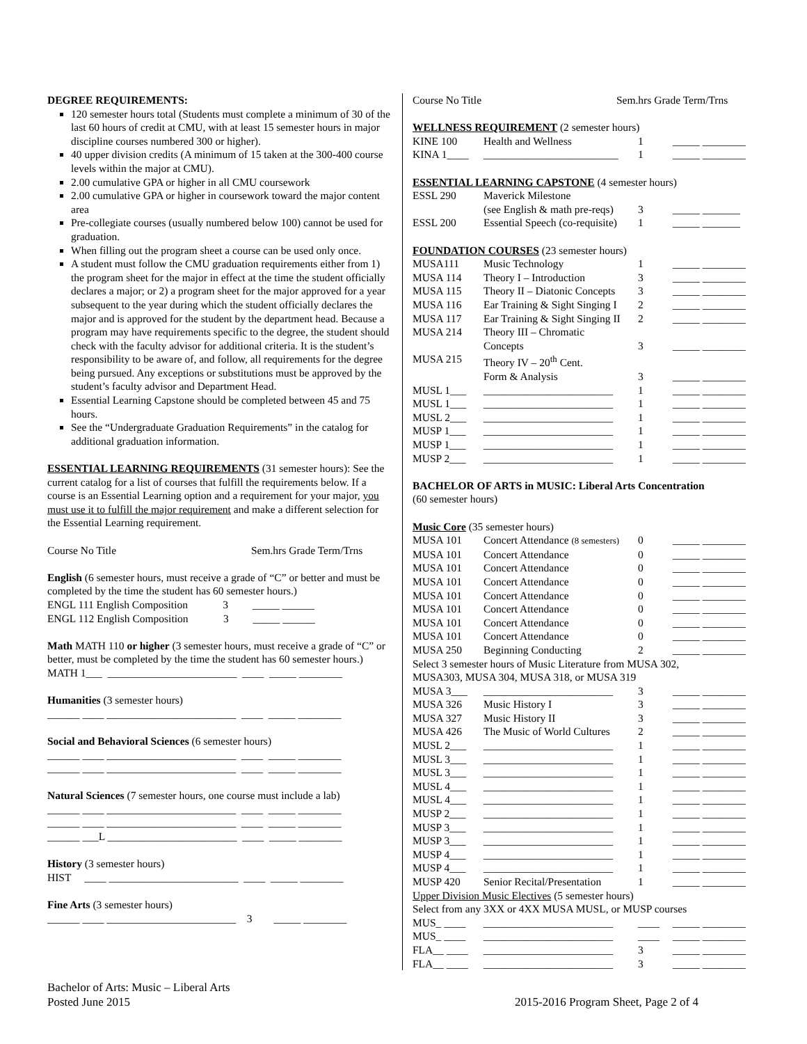DEGREE REQUIREMENTS:
120 semester hours total (Students must complete a minimum of 30 of the last 60 hours of credit at CMU, with at least 15 semester hours in major discipline courses numbered 300 or higher).
40 upper division credits (A minimum of 15 taken at the 300-400 course levels within the major at CMU).
2.00 cumulative GPA or higher in all CMU coursework
2.00 cumulative GPA or higher in coursework toward the major content area
Pre-collegiate courses (usually numbered below 100) cannot be used for graduation.
When filling out the program sheet a course can be used only once.
A student must follow the CMU graduation requirements either from 1) the program sheet for the major in effect at the time the student officially declares a major; or 2) a program sheet for the major approved for a year subsequent to the year during which the student officially declares the major and is approved for the student by the department head. Because a program may have requirements specific to the degree, the student should check with the faculty advisor for additional criteria. It is the student’s responsibility to be aware of, and follow, all requirements for the degree being pursued. Any exceptions or substitutions must be approved by the student’s faculty advisor and Department Head.
Essential Learning Capstone should be completed between 45 and 75 hours.
See the “Undergraduate Graduation Requirements” in the catalog for additional graduation information.
ESSENTIAL LEARNING REQUIREMENTS (31 semester hours): See the current catalog for a list of courses that fulfill the requirements below. If a course is an Essential Learning option and a requirement for your major, you must use it to fulfill the major requirement and make a different selection for the Essential Learning requirement.
Course No Title Sem.hrs Grade Term/Trns
English (6 semester hours, must receive a grade of “C” or better and must be completed by the time the student has 60 semester hours.)
ENGL 111 English Composition 3 _____ ______
ENGL 112 English Composition 3 _____ ______
Math MATH 110 or higher (3 semester hours, must receive a grade of “C” or better, must be completed by the time the student has 60 semester hours.)
MATH 1___ ________________________ ____ _____ ________
Humanities (3 semester hours)
______ ____ ________________________ ____ _____ ________
Social and Behavioral Sciences (6 semester hours)
______ ____ ________________________ ____ _____ ________
______ ____ ________________________ ____ _____ ________
Natural Sciences (7 semester hours, one course must include a lab)
______ ____ ________________________ ____ _____ ________
______ ____ ________________________ ____ _____ ________
______ ___L ________________________ ____ _____ ________
History (3 semester hours)
HIST ____ ________________________ ____ _____ ________
Fine Arts (3 semester hours)
______ ____ ________________________ 3 _____ ________
Course No Title Sem.hrs Grade Term/Trns
| WELLNESS REQUIREMENT (2 semester hours) | | | |
| KINE 100 | Health and Wellness | 1 | _____ ________ |
| KINA 1____ | _________________________ | 1 | _____ ________ |
| ESSENTIAL LEARNING CAPSTONE (4 semester hours) | | | |
| ESSL 290 | Maverick Milestone | | |
| | (see English & math pre-reqs) | 3 | _____ _______ |
| ESSL 200 | Essential Speech (co-requisite) | 1 | _____ _______ |
| FOUNDATION COURSES (23 semester hours) | | | |
| MUSA111 | Music Technology | 1 | _____ ________ |
| MUSA 114 | Theory I – Introduction | 3 | _____ ________ |
| MUSA 115 | Theory II – Diatonic Concepts | 3 | _____ ________ |
| MUSA 116 | Ear Training & Sight Singing I | 2 | _____ ________ |
| MUSA 117 | Ear Training & Sight Singing II | 2 | _____ ________ |
| MUSA 214 | Theory III – Chromatic | | |
| | Concepts | 3 | _____ ________ |
| MUSA 215 | Theory IV – 20<sup>th</sup> Cent. | | |
| | Form & Analysis | 3 | _____ ________ |
| MUSL 1___ | ________________________ | 1 | _____ ________ |
| MUSL 1___ | ________________________ | 1 | _____ ________ |
| MUSL 2___ | ________________________ | 1 | _____ ________ |
| MUSP 1___ | ________________________ | 1 | _____ ________ |
| MUSP 1___ | ________________________ | 1 | _____ ________ |
| MUSP 2___ | ________________________ | 1 | _____ ________ |
| BACHELOR OF ARTS in MUSIC: Liberal Arts Concentration | | | |
| (60 semester hours) | | | |
| Music Core (35 semester hours) | | | |
| MUSA 101 | Concert Attendance (8 semesters) | 0 | _____ ________ |
| MUSA 101 | Concert Attendance | 0 | _____ ________ |
| MUSA 101 | Concert Attendance | 0 | _____ ________ |
| MUSA 101 | Concert Attendance | 0 | _____ ________ |
| MUSA 101 | Concert Attendance | 0 | _____ ________ |
| MUSA 101 | Concert Attendance | 0 | _____ ________ |
| MUSA 101 | Concert Attendance | 0 | _____ ________ |
| MUSA 101 | Concert Attendance | 0 | _____ ________ |
| MUSA 250 | Beginning Conducting | 2 | _____ ________ |
| Select 3 semester hours of Music Literature from MUSA 302, | | | |
| MUSA303, MUSA 304, MUSA 318, or MUSA 319 | | | |
| MUSA 3___ | ________________________ | 3 | _____ ________ |
| MUSA 326 | Music History I | 3 | _____ ________ |
| MUSA 327 | Music History II | 3 | _____ ________ |
| MUSA 426 | The Music of World Cultures | 2 | _____ ________ |
| MUSL 2___ | ________________________ | 1 | _____ ________ |
| MUSL 3___ | ________________________ | 1 | _____ ________ |
| MUSL 3___ | ________________________ | 1 | _____ ________ |
| MUSL 4___ | ________________________ | 1 | _____ ________ |
| MUSL 4___ | ________________________ | 1 | _____ ________ |
| MUSP 2___ | ________________________ | 1 | _____ ________ |
| MUSP 3___ | ________________________ | 1 | _____ ________ |
| MUSP 3___ | ________________________ | 1 | _____ ________ |
| MUSP 4___ | ________________________ | 1 | _____ ________ |
| MUSP 4___ | ________________________ | 1 | _____ ________ |
| MUSP 420 | Senior Recital/Presentation | 1 | _____ ________ |
| Upper Division Music Electives (5 semester hours) | | | |
| Select from any 3XX or 4XX MUSA MUSL, or MUSP courses | | | |
| MUS_ ____ | ________________________ | ____ | _____ ________ |
| MUS_ ____ | ________________________ | ____ | _____ ________ |
| FLA__ ____ | ________________________ | 3 | _____ ________ |
| FLA__ ____ | ________________________ | 3 | _____ ________ |
Bachelor of Arts: Music – Liberal Arts
Posted June 2015
2015-2016 Program Sheet, Page 2 of 4